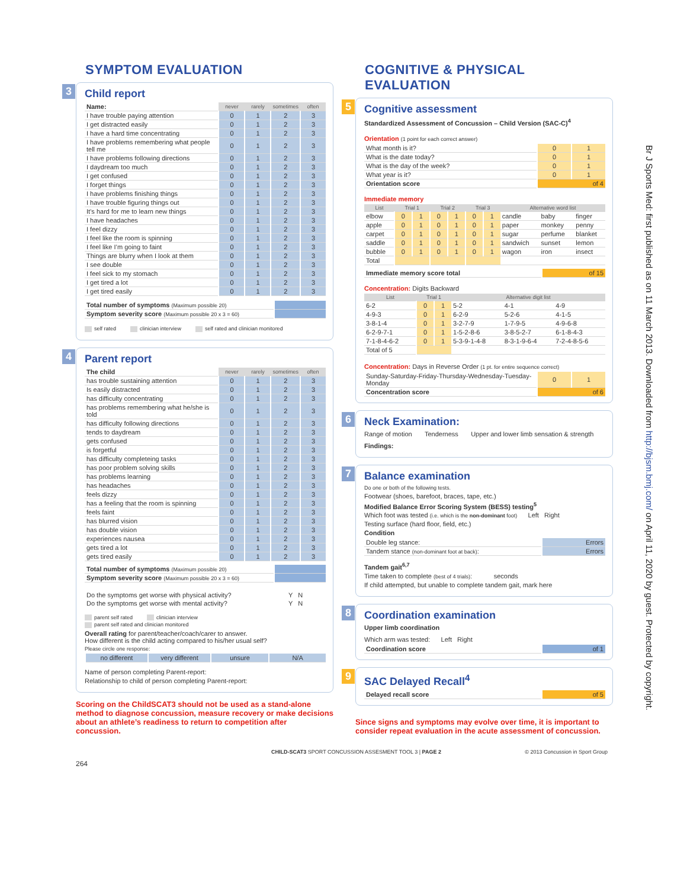SYMPTOM EVALUATION
3
Child report
| Name: | never | rarely | sometimes | often |
| I have trouble paying attention | 0 | 1 | 2 | 3 |
| I get distracted easily | 0 | 1 | 2 | 3 |
| I have a hard time concentrating | 0 | 1 | 2 | 3 |
| I have problems remembering what people tell me | 0 | 1 | 2 | 3 |
| I have problems following directions | 0 | 1 | 2 | 3 |
| I daydream too much | 0 | 1 | 2 | 3 |
| I get confused | 0 | 1 | 2 | 3 |
| I forget things | 0 | 1 | 2 | 3 |
| I have problems finishing things | 0 | 1 | 2 | 3 |
| I have trouble figuring things out | 0 | 1 | 2 | 3 |
| It’s hard for me to learn new things | 0 | 1 | 2 | 3 |
| I have headaches | 0 | 1 | 2 | 3 |
| I feel dizzy | 0 | 1 | 2 | 3 |
| I feel like the room is spinning | 0 | 1 | 2 | 3 |
| I feel like I’m going to faint | 0 | 1 | 2 | 3 |
| Things are blurry when I look at them | 0 | 1 | 2 | 3 |
| I see double | 0 | 1 | 2 | 3 |
| I feel sick to my stomach | 0 | 1 | 2 | 3 |
| I get tired a lot | 0 | 1 | 2 | 3 |
| I get tired easily | 0 | 1 | 2 | 3 |
| Total number of symptoms (Maximum possible 20) | |
| Symptom severity score (Maximum possible 20 x 3 = 60) | |
self rated clinician interview self rated and clinician monitored
4
Parent report
| The child | never | rarely | sometimes | often |
| has trouble sustaining attention | 0 | 1 | 2 | 3 |
| Is easily distracted | 0 | 1 | 2 | 3 |
| has difficulty concentrating | 0 | 1 | 2 | 3 |
| has problems remembering what he/she is told | 0 | 1 | 2 | 3 |
| has difficulty following directions | 0 | 1 | 2 | 3 |
| tends to daydream | 0 | 1 | 2 | 3 |
| gets confused | 0 | 1 | 2 | 3 |
| is forgetful | 0 | 1 | 2 | 3 |
| has difficulty completeing tasks | 0 | 1 | 2 | 3 |
| has poor problem solving skills | 0 | 1 | 2 | 3 |
| has problems learning | 0 | 1 | 2 | 3 |
| has headaches | 0 | 1 | 2 | 3 |
| feels dizzy | 0 | 1 | 2 | 3 |
| has a feeling that the room is spinning | 0 | 1 | 2 | 3 |
| feels faint | 0 | 1 | 2 | 3 |
| has blurred vision | 0 | 1 | 2 | 3 |
| has double vision | 0 | 1 | 2 | 3 |
| experiences nausea | 0 | 1 | 2 | 3 |
| gets tired a lot | 0 | 1 | 2 | 3 |
| gets tired easily | 0 | 1 | 2 | 3 |
| Total number of symptoms (Maximum possible 20) | |
| Symptom severity score (Maximum possible 20 x 3 = 60) | |
| Do the symptoms get worse with physical activity? | Y N |
| Do the symptoms get worse with mental activity? | Y N |
parent self rated clinician interview parent self rated and clinician monitored
Overall rating for parent/teacher/coach/carer to answer.
How different is the child acting compared to his/her usual self?
Please circle one response:
| no different | very different | unsure | N/A |
Name of person completing Parent-report:
Relationship to child of person completing Parent-report:
Scoring on the ChildSCAT3 should not be used as a stand-alone method to diagnose concussion, measure recovery or make decisions about an athlete’s readiness to return to competition after concussion.
COGNITIVE & PHYSICAL EVALUATION
5
Cognitive assessment
Standardized Assessment of Concussion – Child Version (SAC-C)<sup>4</sup>
Orientation (1 point for each correct answer)
| What month is it? | 0 | 1 |
| What is the date today? | 0 | 1 |
| What is the day of the week? | 0 | 1 |
| What year is it? | 0 | 1 |
| Orientation score | of 4 | |
Immediate memory
| List | Trial 1 | | Trial 2 | | Trial 3 | | Alternative word list | | |
| --- | --- | --- | --- | --- | --- | --- | --- | --- | --- |
| elbow | 0 | 1 | 0 | 1 | 0 | 1 | candle | baby | finger |
| apple | 0 | 1 | 0 | 1 | 0 | 1 | paper | monkey | penny |
| carpet | 0 | 1 | 0 | 1 | 0 | 1 | sugar | perfume | blanket |
| saddle | 0 | 1 | 0 | 1 | 0 | 1 | sandwich | sunset | lemon |
| bubble | 0 | 1 | 0 | 1 | 0 | 1 | wagon | iron | insect |
| Total | | | | | | | | | |
| Immediate memory score total | of 15 |
Concentration: Digits Backward
| List | Trial 1 | | Alternative digit list | | |
| --- | --- | --- | --- | --- | --- |
| 6-2 | 0 | 1 | 5-2 | 4-1 | 4-9 |
| 4-9-3 | 0 | 1 | 6-2-9 | 5-2-6 | 4-1-5 |
| 3-8-1-4 | 0 | 1 | 3-2-7-9 | 1-7-9-5 | 4-9-6-8 |
| 6-2-9-7-1 | 0 | 1 | 1-5-2-8-6 | 3-8-5-2-7 | 6-1-8-4-3 |
| 7-1-8-4-6-2 | 0 | 1 | 5-3-9-1-4-8 | 8-3-1-9-6-4 | 7-2-4-8-5-6 |
| Total of 5 | | | | | |
Concentration: Days in Reverse Order (1 pt. for entire sequence correct)
| Sunday-Saturday-Friday-Thursday-Wednesday-Tuesday-Monday | 0 | 1 |
| Concentration score | of 6 | |
6
Neck Examination:
Range of motion Tenderness Upper and lower limb sensation & strength
Findings:
7
Balance examination
Do one or both of the following tests.
Footwear (shoes, barefoot, braces, tape, etc.)
Modified Balance Error Scoring System (BESS) testing<sup>5</sup>
Which foot was tested (i.e. which is the non-dominant foot) Left Right
Testing surface (hard floor, field, etc.)
Condition
| Double leg stance: | Errors |
| Tandem stance (non-dominant foot at back) : | Errors |
Tandem gait<sup>6,7</sup>
Time taken to complete (best of 4 trials): seconds
If child attempted, but unable to complete tandem gait, mark here
8
Coordination examination
Upper limb coordination
Which arm was tested: Left Right
| Coordination score | of 1 |
9
SAC Delayed Recall<sup>4</sup>
| Delayed recall score | of 5 |
Since signs and symptoms may evolve over time, it is important to consider repeat evaluation in the acute assessment of concussion.
Br J Sports Med: first published as on 11 March 2013. Downloaded from http://bjsm.bmj.com/ on April 11, 2020 by guest. Protected by copyright.
CHILD-SCAT3 SPORT CONCUSSION ASSESMENT TOOL 3 | PAGE 2 © 2013 Concussion in Sport Group
264